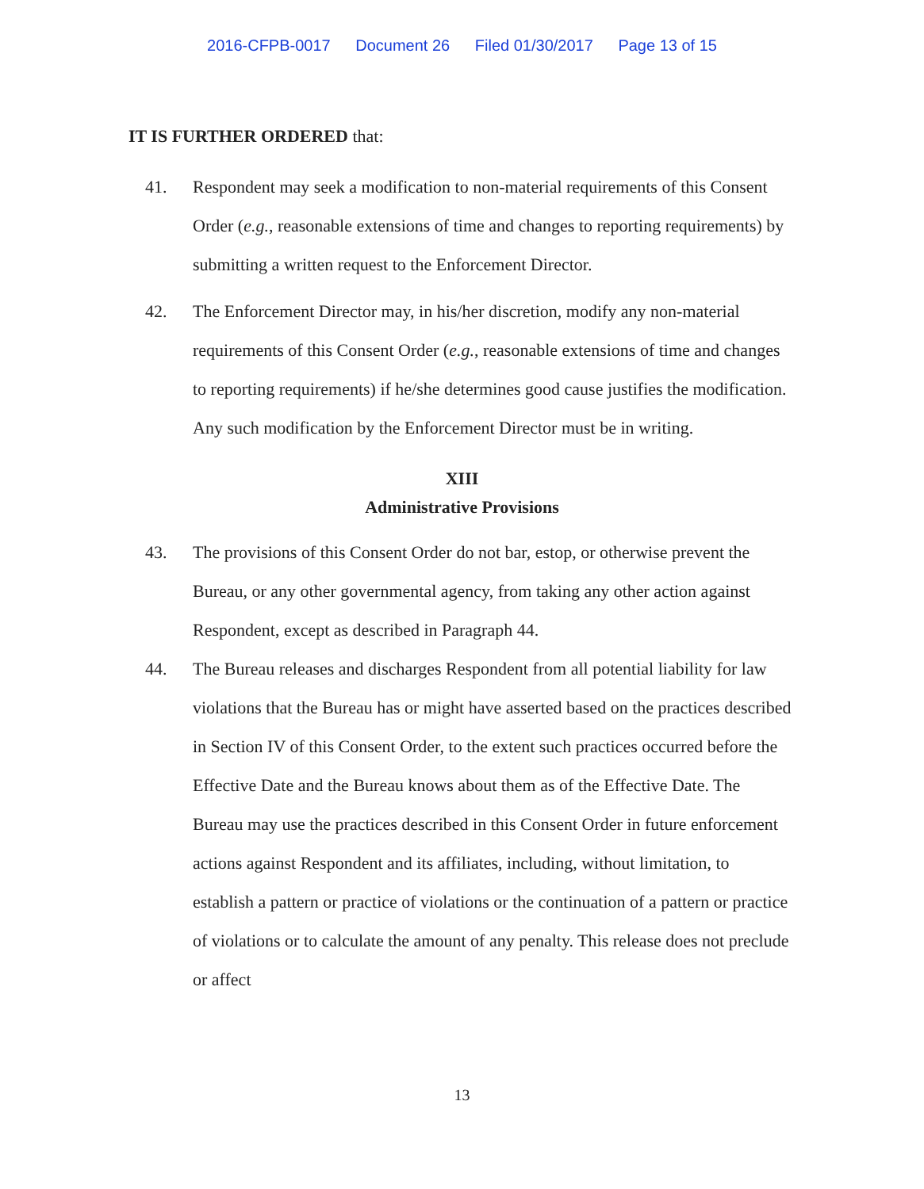2016-CFPB-0017 Document 26 Filed 01/30/2017 Page 13 of 15
IT IS FURTHER ORDERED that:
41. Respondent may seek a modification to non-material requirements of this Consent Order (e.g., reasonable extensions of time and changes to reporting requirements) by submitting a written request to the Enforcement Director.
42. The Enforcement Director may, in his/her discretion, modify any non-material requirements of this Consent Order (e.g., reasonable extensions of time and changes to reporting requirements) if he/she determines good cause justifies the modification. Any such modification by the Enforcement Director must be in writing.
XIII
Administrative Provisions
43. The provisions of this Consent Order do not bar, estop, or otherwise prevent the Bureau, or any other governmental agency, from taking any other action against Respondent, except as described in Paragraph 44.
44. The Bureau releases and discharges Respondent from all potential liability for law violations that the Bureau has or might have asserted based on the practices described in Section IV of this Consent Order, to the extent such practices occurred before the Effective Date and the Bureau knows about them as of the Effective Date. The Bureau may use the practices described in this Consent Order in future enforcement actions against Respondent and its affiliates, including, without limitation, to establish a pattern or practice of violations or the continuation of a pattern or practice of violations or to calculate the amount of any penalty. This release does not preclude or affect
13